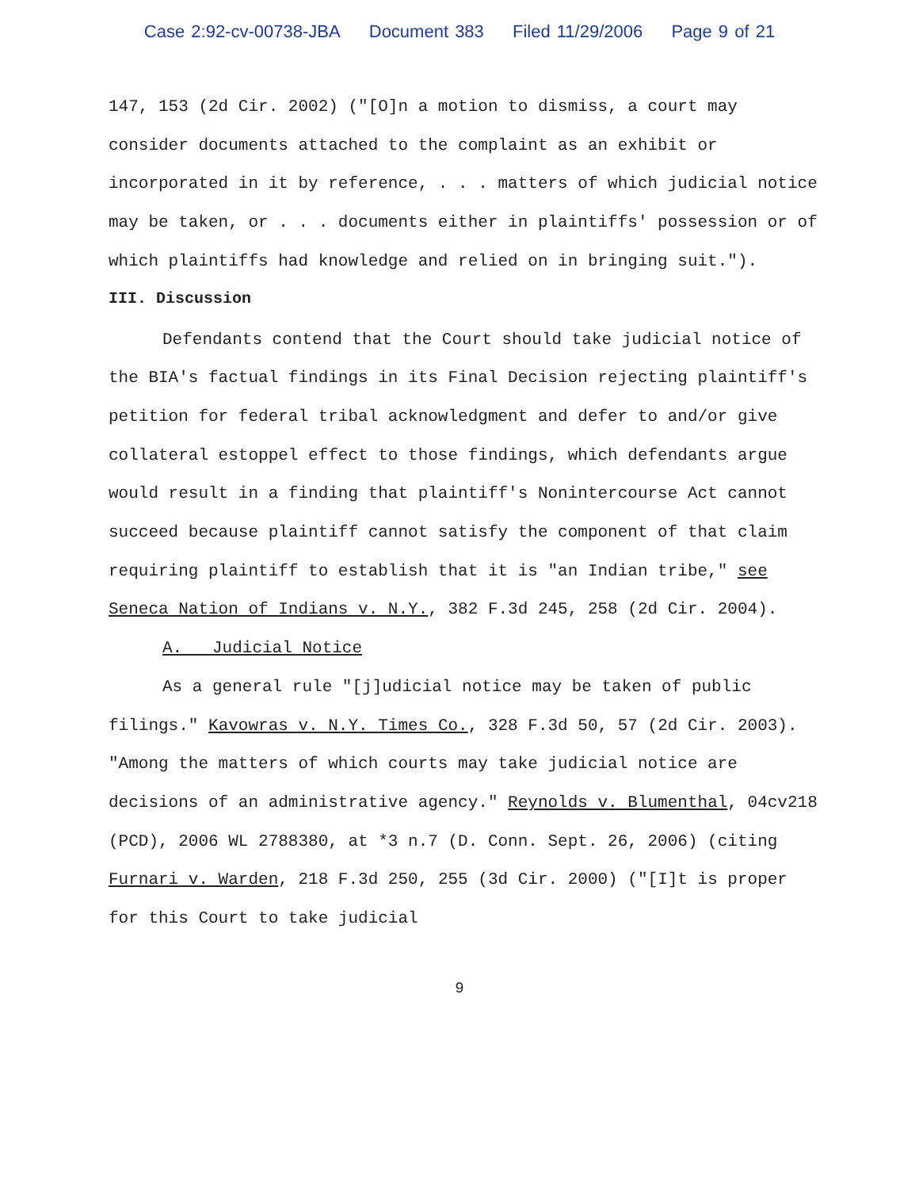Case 2:92-cv-00738-JBA Document 383 Filed 11/29/2006 Page 9 of 21
147, 153 (2d Cir. 2002) ("[O]n a motion to dismiss, a court may consider documents attached to the complaint as an exhibit or incorporated in it by reference, . . . matters of which judicial notice may be taken, or . . . documents either in plaintiffs' possession or of which plaintiffs had knowledge and relied on in bringing suit.").
III. Discussion
Defendants contend that the Court should take judicial notice of the BIA's factual findings in its Final Decision rejecting plaintiff's petition for federal tribal acknowledgment and defer to and/or give collateral estoppel effect to those findings, which defendants argue would result in a finding that plaintiff's Nonintercourse Act cannot succeed because plaintiff cannot satisfy the component of that claim requiring plaintiff to establish that it is "an Indian tribe," see Seneca Nation of Indians v. N.Y., 382 F.3d 245, 258 (2d Cir. 2004).
A. Judicial Notice
As a general rule "[j]udicial notice may be taken of public filings." Kavowras v. N.Y. Times Co., 328 F.3d 50, 57 (2d Cir. 2003). "Among the matters of which courts may take judicial notice are decisions of an administrative agency." Reynolds v. Blumenthal, 04cv218 (PCD), 2006 WL 2788380, at *3 n.7 (D. Conn. Sept. 26, 2006) (citing Furnari v. Warden, 218 F.3d 250, 255 (3d Cir. 2000) ("[I]t is proper for this Court to take judicial
9